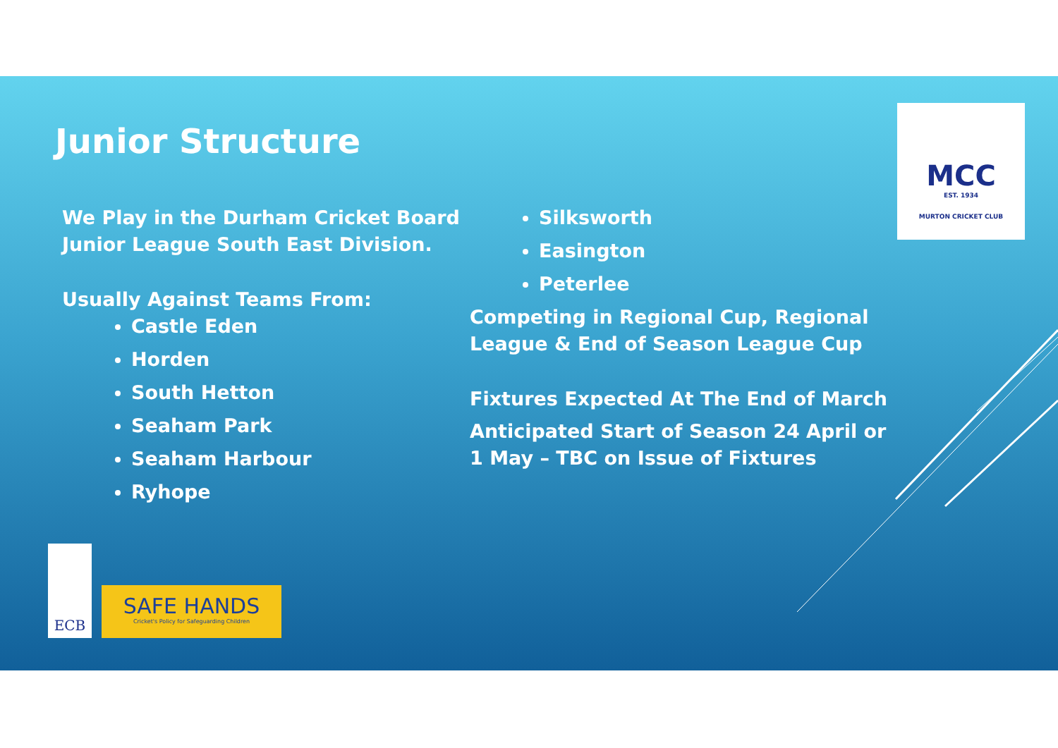Junior Structure
We Play in the Durham Cricket Board Junior League South East Division.
Usually Against Teams From:
Castle Eden
Horden
South Hetton
Seaham Park
Seaham Harbour
Ryhope
Silksworth
Easington
Peterlee
Competing in Regional Cup, Regional League & End of Season League Cup
Fixtures Expected At The End of March
Anticipated Start of Season 24 April or 1 May – TBC on Issue of Fixtures
MCC
EST. 1934
MURTON CRICKET CLUB
ECB
SAFE HANDS
Cricket's Policy for Safeguarding Children